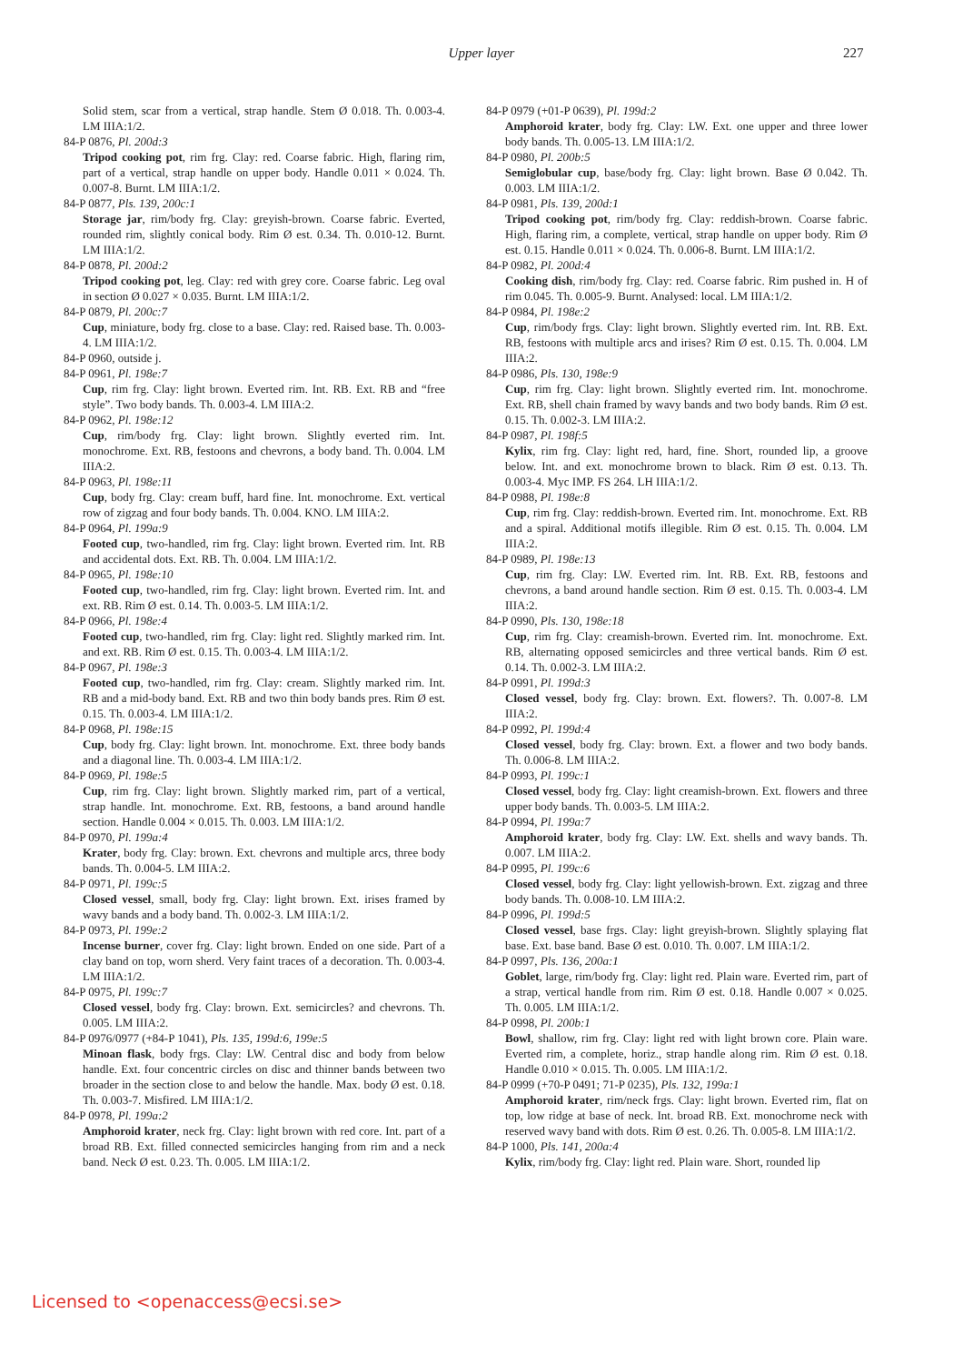Upper layer 227
Solid stem, scar from a vertical, strap handle. Stem Ø 0.018. Th. 0.003-4. LM IIIA:1/2.
84-P 0876, Pl. 200d:3
Tripod cooking pot, rim frg. Clay: red. Coarse fabric. High, flaring rim, part of a vertical, strap handle on upper body. Handle 0.011 × 0.024. Th. 0.007-8. Burnt. LM IIIA:1/2.
84-P 0877, Pls. 139, 200c:1
Storage jar, rim/body frg. Clay: greyish-brown. Coarse fabric. Everted, rounded rim, slightly conical body. Rim Ø est. 0.34. Th. 0.010-12. Burnt. LM IIIA:1/2.
84-P 0878, Pl. 200d:2
Tripod cooking pot, leg. Clay: red with grey core. Coarse fabric. Leg oval in section Ø 0.027 × 0.035. Burnt. LM IIIA:1/2.
84-P 0879, Pl. 200c:7
Cup, miniature, body frg. close to a base. Clay: red. Raised base. Th. 0.003-4. LM IIIA:1/2.
84-P 0960, outside j.
84-P 0961, Pl. 198e:7
Cup, rim frg. Clay: light brown. Everted rim. Int. RB. Ext. RB and “free style”. Two body bands. Th. 0.003-4. LM IIIA:2.
84-P 0962, Pl. 198e:12
Cup, rim/body frg. Clay: light brown. Slightly everted rim. Int. monochrome. Ext. RB, festoons and chevrons, a body band. Th. 0.004. LM IIIA:2.
84-P 0963, Pl. 198e:11
Cup, body frg. Clay: cream buff, hard fine. Int. monochrome. Ext. vertical row of zigzag and four body bands. Th. 0.004. KNO. LM IIIA:2.
84-P 0964, Pl. 199a:9
Footed cup, two-handled, rim frg. Clay: light brown. Everted rim. Int. RB and accidental dots. Ext. RB. Th. 0.004. LM IIIA:1/2.
84-P 0965, Pl. 198e:10
Footed cup, two-handled, rim frg. Clay: light brown. Everted rim. Int. and ext. RB. Rim Ø est. 0.14. Th. 0.003-5. LM IIIA:1/2.
84-P 0966, Pl. 198e:4
Footed cup, two-handled, rim frg. Clay: light red. Slightly marked rim. Int. and ext. RB. Rim Ø est. 0.15. Th. 0.003-4. LM IIIA:1/2.
84-P 0967, Pl. 198e:3
Footed cup, two-handled, rim frg. Clay: cream. Slightly marked rim. Int. RB and a mid-body band. Ext. RB and two thin body bands pres. Rim Ø est. 0.15. Th. 0.003-4. LM IIIA:1/2.
84-P 0968, Pl. 198e:15
Cup, body frg. Clay: light brown. Int. monochrome. Ext. three body bands and a diagonal line. Th. 0.003-4. LM IIIA:1/2.
84-P 0969, Pl. 198e:5
Cup, rim frg. Clay: light brown. Slightly marked rim, part of a vertical, strap handle. Int. monochrome. Ext. RB, festoons, a band around handle section. Handle 0.004 × 0.015. Th. 0.003. LM IIIA:1/2.
84-P 0970, Pl. 199a:4
Krater, body frg. Clay: brown. Ext. chevrons and multiple arcs, three body bands. Th. 0.004-5. LM IIIA:2.
84-P 0971, Pl. 199c:5
Closed vessel, small, body frg. Clay: light brown. Ext. irises framed by wavy bands and a body band. Th. 0.002-3. LM IIIA:1/2.
84-P 0973, Pl. 199e:2
Incense burner, cover frg. Clay: light brown. Ended on one side. Part of a clay band on top, worn sherd. Very faint traces of a decoration. Th. 0.003-4. LM IIIA:1/2.
84-P 0975, Pl. 199c:7
Closed vessel, body frg. Clay: brown. Ext. semicircles? and chevrons. Th. 0.005. LM IIIA:2.
84-P 0976/0977 (+84-P 1041), Pls. 135, 199d:6, 199e:5
Minoan flask, body frgs. Clay: LW. Central disc and body from below handle. Ext. four concentric circles on disc and thinner bands between two broader in the section close to and below the handle. Max. body Ø est. 0.18. Th. 0.003-7. Misfired. LM IIIA:1/2.
84-P 0978, Pl. 199a:2
Amphoroid krater, neck frg. Clay: light brown with red core. Int. part of a broad RB. Ext. filled connected semicircles hanging from rim and a neck band. Neck Ø est. 0.23. Th. 0.005. LM IIIA:1/2.
84-P 0979 (+01-P 0639), Pl. 199d:2
Amphoroid krater, body frg. Clay: LW. Ext. one upper and three lower body bands. Th. 0.005-13. LM IIIA:1/2.
84-P 0980, Pl. 200b:5
Semiglobular cup, base/body frg. Clay: light brown. Base Ø 0.042. Th. 0.003. LM IIIA:1/2.
84-P 0981, Pls. 139, 200d:1
Tripod cooking pot, rim/body frg. Clay: reddish-brown. Coarse fabric. High, flaring rim, a complete, vertical, strap handle on upper body. Rim Ø est. 0.15. Handle 0.011 × 0.024. Th. 0.006-8. Burnt. LM IIIA:1/2.
84-P 0982, Pl. 200d:4
Cooking dish, rim/body frg. Clay: red. Coarse fabric. Rim pushed in. H of rim 0.045. Th. 0.005-9. Burnt. Analysed: local. LM IIIA:1/2.
84-P 0984, Pl. 198e:2
Cup, rim/body frgs. Clay: light brown. Slightly everted rim. Int. RB. Ext. RB, festoons with multiple arcs and irises? Rim Ø est. 0.15. Th. 0.004. LM IIIA:2.
84-P 0986, Pls. 130, 198e:9
Cup, rim frg. Clay: light brown. Slightly everted rim. Int. monochrome. Ext. RB, shell chain framed by wavy bands and two body bands. Rim Ø est. 0.15. Th. 0.002-3. LM IIIA:2.
84-P 0987, Pl. 198f:5
Kylix, rim frg. Clay: light red, hard, fine. Short, rounded lip, a groove below. Int. and ext. monochrome brown to black. Rim Ø est. 0.13. Th. 0.003-4. Myc IMP. FS 264. LH IIIA:1/2.
84-P 0988, Pl. 198e:8
Cup, rim frg. Clay: reddish-brown. Everted rim. Int. monochrome. Ext. RB and a spiral. Additional motifs illegible. Rim Ø est. 0.15. Th. 0.004. LM IIIA:2.
84-P 0989, Pl. 198e:13
Cup, rim frg. Clay: LW. Everted rim. Int. RB. Ext. RB, festoons and chevrons, a band around handle section. Rim Ø est. 0.15. Th. 0.003-4. LM IIIA:2.
84-P 0990, Pls. 130, 198e:18
Cup, rim frg. Clay: creamish-brown. Everted rim. Int. monochrome. Ext. RB, alternating opposed semicircles and three vertical bands. Rim Ø est. 0.14. Th. 0.002-3. LM IIIA:2.
84-P 0991, Pl. 199d:3
Closed vessel, body frg. Clay: brown. Ext. flowers?. Th. 0.007-8. LM IIIA:2.
84-P 0992, Pl. 199d:4
Closed vessel, body frg. Clay: brown. Ext. a flower and two body bands. Th. 0.006-8. LM IIIA:2.
84-P 0993, Pl. 199c:1
Closed vessel, body frg. Clay: light creamish-brown. Ext. flowers and three upper body bands. Th. 0.003-5. LM IIIA:2.
84-P 0994, Pl. 199a:7
Amphoroid krater, body frg. Clay: LW. Ext. shells and wavy bands. Th. 0.007. LM IIIA:2.
84-P 0995, Pl. 199c:6
Closed vessel, body frg. Clay: light yellowish-brown. Ext. zigzag and three body bands. Th. 0.008-10. LM IIIA:2.
84-P 0996, Pl. 199d:5
Closed vessel, base frgs. Clay: light greyish-brown. Slightly splaying flat base. Ext. base band. Base Ø est. 0.010. Th. 0.007. LM IIIA:1/2.
84-P 0997, Pls. 136, 200a:1
Goblet, large, rim/body frg. Clay: light red. Plain ware. Everted rim, part of a strap, vertical handle from rim. Rim Ø est. 0.18. Handle 0.007 × 0.025. Th. 0.005. LM IIIA:1/2.
84-P 0998, Pl. 200b:1
Bowl, shallow, rim frg. Clay: light red with light brown core. Plain ware. Everted rim, a complete, horiz., strap handle along rim. Rim Ø est. 0.18. Handle 0.010 × 0.015. Th. 0.005. LM IIIA:1/2.
84-P 0999 (+70-P 0491; 71-P 0235), Pls. 132, 199a:1
Amphoroid krater, rim/neck frgs. Clay: light brown. Everted rim, flat on top, low ridge at base of neck. Int. broad RB. Ext. monochrome neck with reserved wavy band with dots. Rim Ø est. 0.26. Th. 0.005-8. LM IIIA:1/2.
84-P 1000, Pls. 141, 200a:4
Kylix, rim/body frg. Clay: light red. Plain ware. Short, rounded lip
Licensed to <openaccess@ecsi.se>